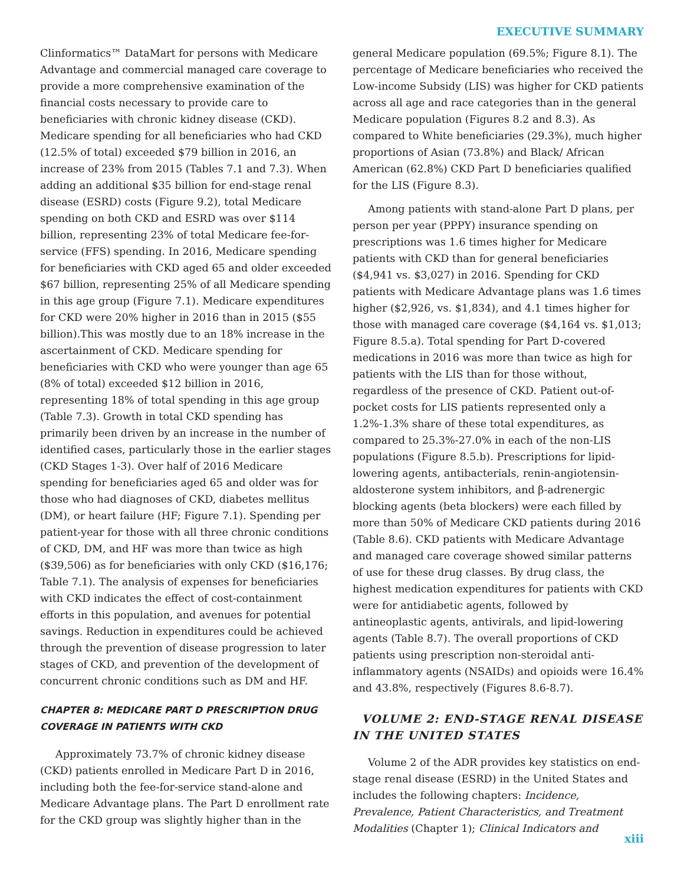EXECUTIVE SUMMARY
Clinformatics™ DataMart for persons with Medicare Advantage and commercial managed care coverage to provide a more comprehensive examination of the financial costs necessary to provide care to beneficiaries with chronic kidney disease (CKD). Medicare spending for all beneficiaries who had CKD (12.5% of total) exceeded $79 billion in 2016, an increase of 23% from 2015 (Tables 7.1 and 7.3). When adding an additional $35 billion for end-stage renal disease (ESRD) costs (Figure 9.2), total Medicare spending on both CKD and ESRD was over $114 billion, representing 23% of total Medicare fee-for-service (FFS) spending. In 2016, Medicare spending for beneficiaries with CKD aged 65 and older exceeded $67 billion, representing 25% of all Medicare spending in this age group (Figure 7.1). Medicare expenditures for CKD were 20% higher in 2016 than in 2015 ($55 billion).This was mostly due to an 18% increase in the ascertainment of CKD. Medicare spending for beneficiaries with CKD who were younger than age 65 (8% of total) exceeded $12 billion in 2016, representing 18% of total spending in this age group (Table 7.3). Growth in total CKD spending has primarily been driven by an increase in the number of identified cases, particularly those in the earlier stages (CKD Stages 1-3). Over half of 2016 Medicare spending for beneficiaries aged 65 and older was for those who had diagnoses of CKD, diabetes mellitus (DM), or heart failure (HF; Figure 7.1). Spending per patient-year for those with all three chronic conditions of CKD, DM, and HF was more than twice as high ($39,506) as for beneficiaries with only CKD ($16,176; Table 7.1). The analysis of expenses for beneficiaries with CKD indicates the effect of cost-containment efforts in this population, and avenues for potential savings. Reduction in expenditures could be achieved through the prevention of disease progression to later stages of CKD, and prevention of the development of concurrent chronic conditions such as DM and HF.
CHAPTER 8: MEDICARE PART D PRESCRIPTION DRUG COVERAGE IN PATIENTS WITH CKD
Approximately 73.7% of chronic kidney disease (CKD) patients enrolled in Medicare Part D in 2016, including both the fee-for-service stand-alone and Medicare Advantage plans. The Part D enrollment rate for the CKD group was slightly higher than in the
general Medicare population (69.5%; Figure 8.1). The percentage of Medicare beneficiaries who received the Low-income Subsidy (LIS) was higher for CKD patients across all age and race categories than in the general Medicare population (Figures 8.2 and 8.3). As compared to White beneficiaries (29.3%), much higher proportions of Asian (73.8%) and Black/ African American (62.8%) CKD Part D beneficiaries qualified for the LIS (Figure 8.3).
Among patients with stand-alone Part D plans, per person per year (PPPY) insurance spending on prescriptions was 1.6 times higher for Medicare patients with CKD than for general beneficiaries ($4,941 vs. $3,027) in 2016. Spending for CKD patients with Medicare Advantage plans was 1.6 times higher ($2,926, vs. $1,834), and 4.1 times higher for those with managed care coverage ($4,164 vs. $1,013; Figure 8.5.a). Total spending for Part D-covered medications in 2016 was more than twice as high for patients with the LIS than for those without, regardless of the presence of CKD. Patient out-of-pocket costs for LIS patients represented only a 1.2%-1.3% share of these total expenditures, as compared to 25.3%-27.0% in each of the non-LIS populations (Figure 8.5.b). Prescriptions for lipid-lowering agents, antibacterials, renin-angiotensin-aldosterone system inhibitors, and β-adrenergic blocking agents (beta blockers) were each filled by more than 50% of Medicare CKD patients during 2016 (Table 8.6). CKD patients with Medicare Advantage and managed care coverage showed similar patterns of use for these drug classes. By drug class, the highest medication expenditures for patients with CKD were for antidiabetic agents, followed by antineoplastic agents, antivirals, and lipid-lowering agents (Table 8.7). The overall proportions of CKD patients using prescription non-steroidal anti-inflammatory agents (NSAIDs) and opioids were 16.4% and 43.8%, respectively (Figures 8.6-8.7).
VOLUME 2: END-STAGE RENAL DISEASE IN THE UNITED STATES
Volume 2 of the ADR provides key statistics on end-stage renal disease (ESRD) in the United States and includes the following chapters: Incidence, Prevalence, Patient Characteristics, and Treatment Modalities (Chapter 1); Clinical Indicators and
xiii